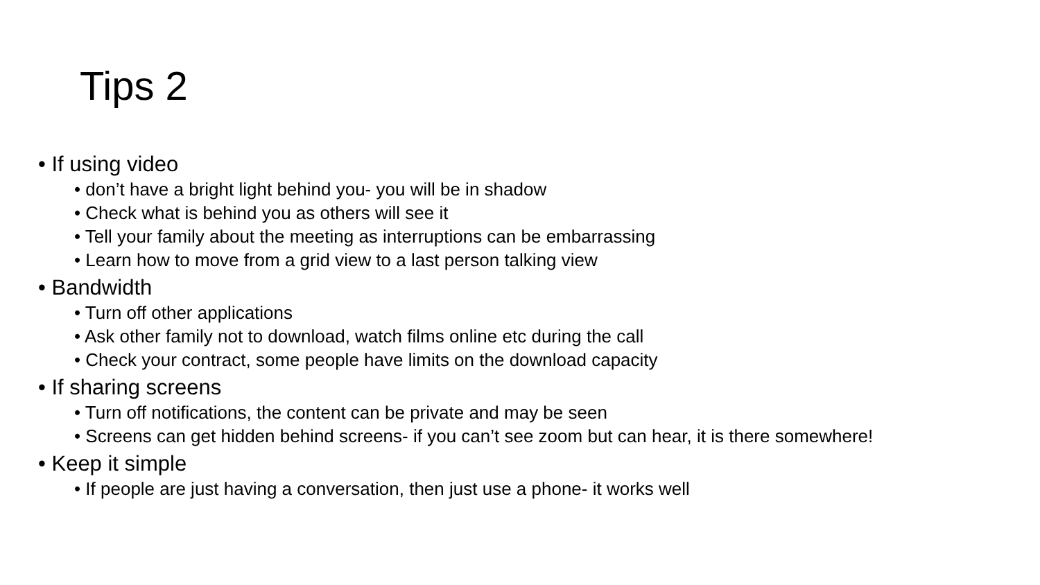Tips 2
• If using video
• don’t have a bright light behind you- you will be in shadow
• Check what is behind you as others will see it
• Tell your family about the meeting as interruptions can be embarrassing
• Learn how to move from a grid view to a last person talking view
• Bandwidth
• Turn off other applications
• Ask other family not to download, watch films online etc during the call
• Check your contract, some people have limits on the download capacity
• If sharing screens
• Turn off notifications, the content can be private and may be seen
• Screens can get hidden behind screens- if you can’t see zoom but can hear, it is there somewhere!
• Keep it simple
• If people are just having a conversation, then just use a phone- it works well